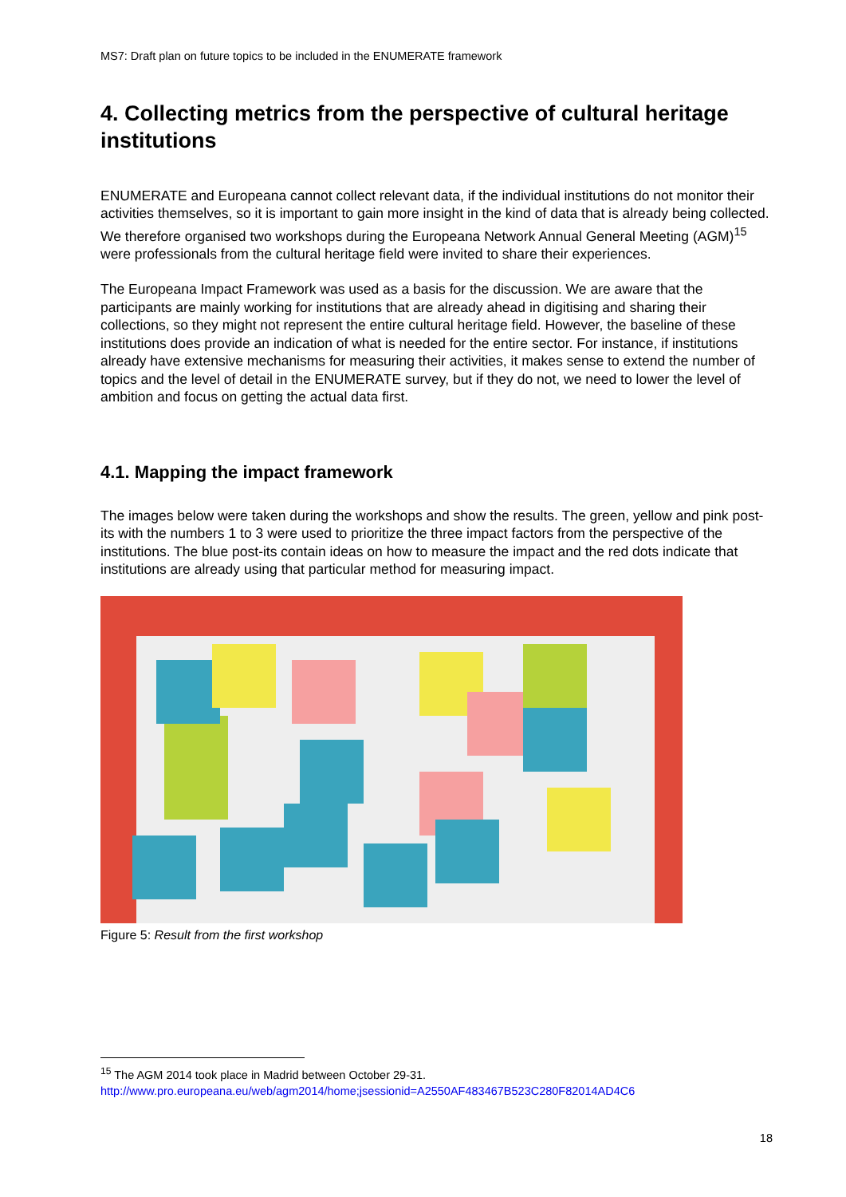MS7: Draft plan on future topics to be included in the ENUMERATE framework
4. Collecting metrics from the perspective of cultural heritage institutions
ENUMERATE and Europeana cannot collect relevant data, if the individual institutions do not monitor their activities themselves, so it is important to gain more insight in the kind of data that is already being collected. We therefore organised two workshops during the Europeana Network Annual General Meeting (AGM)<sup>15</sup> were professionals from the cultural heritage field were invited to share their experiences.
The Europeana Impact Framework was used as a basis for the discussion. We are aware that the participants are mainly working for institutions that are already ahead in digitising and sharing their collections, so they might not represent the entire cultural heritage field. However, the baseline of these institutions does provide an indication of what is needed for the entire sector. For instance, if institutions already have extensive mechanisms for measuring their activities, it makes sense to extend the number of topics and the level of detail in the ENUMERATE survey, but if they do not, we need to lower the level of ambition and focus on getting the actual data first.
4.1. Mapping the impact framework
The images below were taken during the workshops and show the results. The green, yellow and pink post-its with the numbers 1 to 3 were used to prioritize the three impact factors from the perspective of the institutions. The blue post-its contain ideas on how to measure the impact and the red dots indicate that institutions are already using that particular method for measuring impact.
Figure 5: Result from the first workshop
<sup>15</sup> The AGM 2014 took place in Madrid between October 29-31.
http://www.pro.europeana.eu/web/agm2014/home;jsessionid=A2550AF483467B523C280F82014AD4C6
18